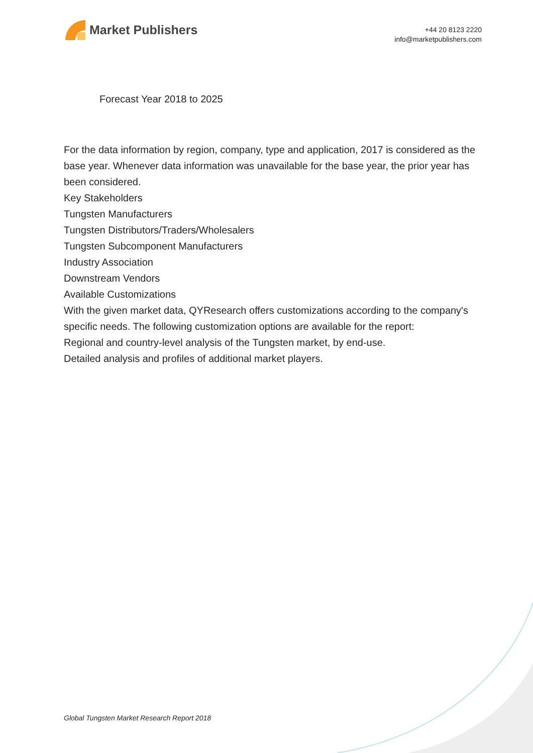Market Publishers
+44 20 8123 2220
info@marketpublishers.com
Forecast Year 2018 to 2025
For the data information by region, company, type and application, 2017 is considered as the base year. Whenever data information was unavailable for the base year, the prior year has been considered.
Key Stakeholders
Tungsten Manufacturers
Tungsten Distributors/Traders/Wholesalers
Tungsten Subcomponent Manufacturers
Industry Association
Downstream Vendors
Available Customizations
With the given market data, QYResearch offers customizations according to the company's specific needs. The following customization options are available for the report:
Regional and country-level analysis of the Tungsten market, by end-use.
Detailed analysis and profiles of additional market players.
Global Tungsten Market Research Report 2018